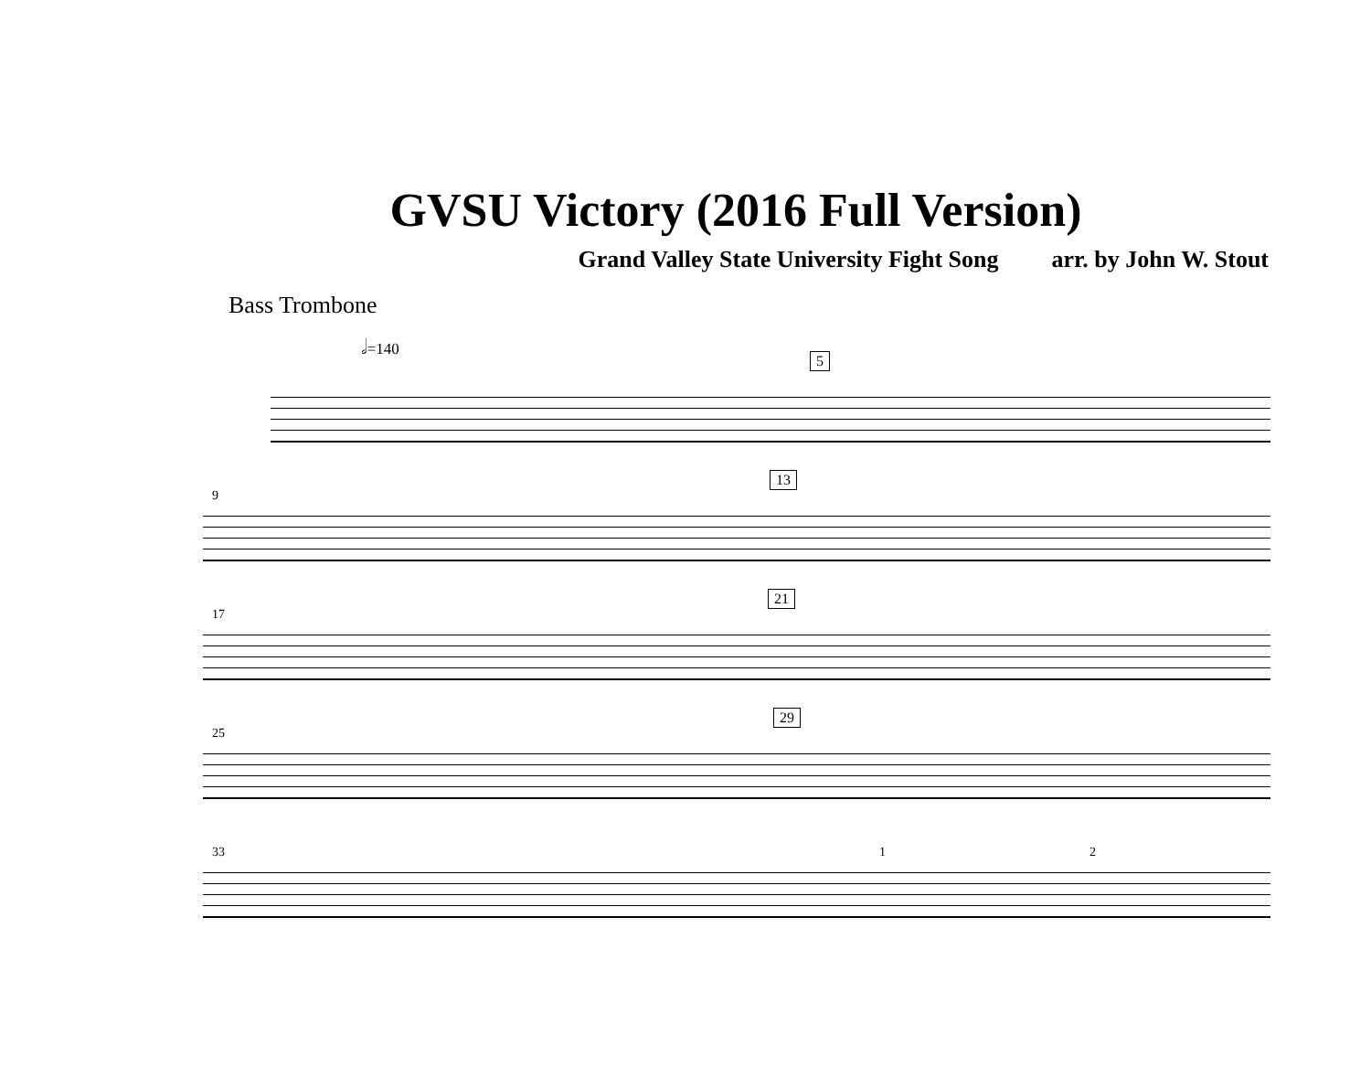GVSU Victory (2016 Full Version)
Grand Valley State University Fight Song arr. by John W. Stout
Bass Trombone
𝅗𝅥=140
5
9
13
17
21
25
29
33 1 2